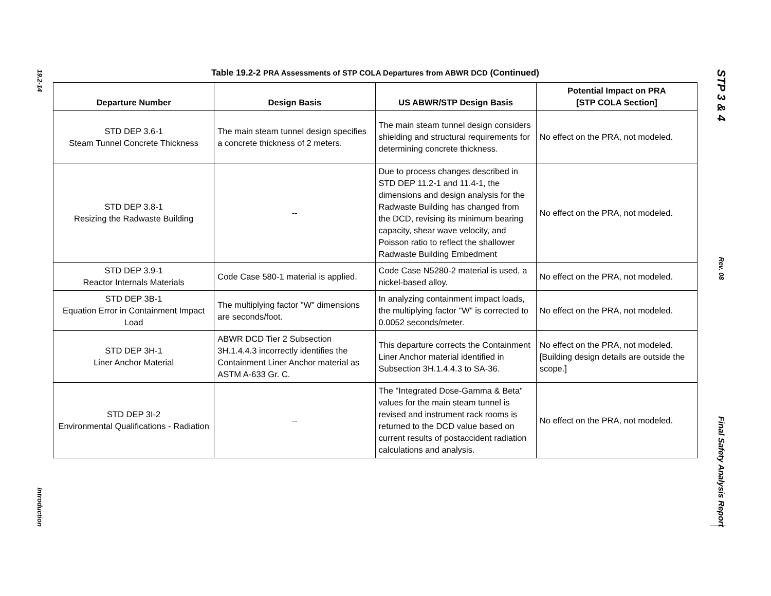19.2-14
Introduction
STP 3 & 4
Rev. 08
Final Safety Analysis Report
Table 19.2-2 PRA Assessments of STP COLA Departures from ABWR DCD (Continued)
| Departure Number | Design Basis | US ABWR/STP Design Basis | Potential Impact on PRA [STP COLA Section] |
| --- | --- | --- | --- |
| STD DEP 3.6-1 Steam Tunnel Concrete Thickness | The main steam tunnel design specifies a concrete thickness of 2 meters. | The main steam tunnel design considers shielding and structural requirements for determining concrete thickness. | No effect on the PRA, not modeled. |
| STD DEP 3.8-1 Resizing the Radwaste Building | -- | Due to process changes described in STD DEP 11.2-1 and 11.4-1, the dimensions and design analysis for the Radwaste Building has changed from the DCD, revising its minimum bearing capacity, shear wave velocity, and Poisson ratio to reflect the shallower Radwaste Building Embedment | No effect on the PRA, not modeled. |
| STD DEP 3.9-1 Reactor Internals Materials | Code Case 580-1 material is applied. | Code Case N5280-2 material is used, a nickel-based alloy. | No effect on the PRA, not modeled. |
| STD DEP 3B-1 Equation Error in Containment Impact Load | The multiplying factor "W" dimensions are seconds/foot. | In analyzing containment impact loads, the multiplying factor "W" is corrected to 0.0052 seconds/meter. | No effect on the PRA, not modeled. |
| STD DEP 3H-1 Liner Anchor Material | ABWR DCD Tier 2 Subsection 3H.1.4.4.3 incorrectly identifies the Containment Liner Anchor material as ASTM A-633 Gr. C. | This departure corrects the Containment Liner Anchor material identified in Subsection 3H.1.4.4.3 to SA-36. | No effect on the PRA, not modeled. [Building design details are outside the scope.] |
| STD DEP 3I-2 Environmental Qualifications - Radiation | -- | The "Integrated Dose-Gamma & Beta" values for the main steam tunnel is revised and instrument rack rooms is returned to the DCD value based on current results of postaccident radiation calculations and analysis. | No effect on the PRA, not modeled. |